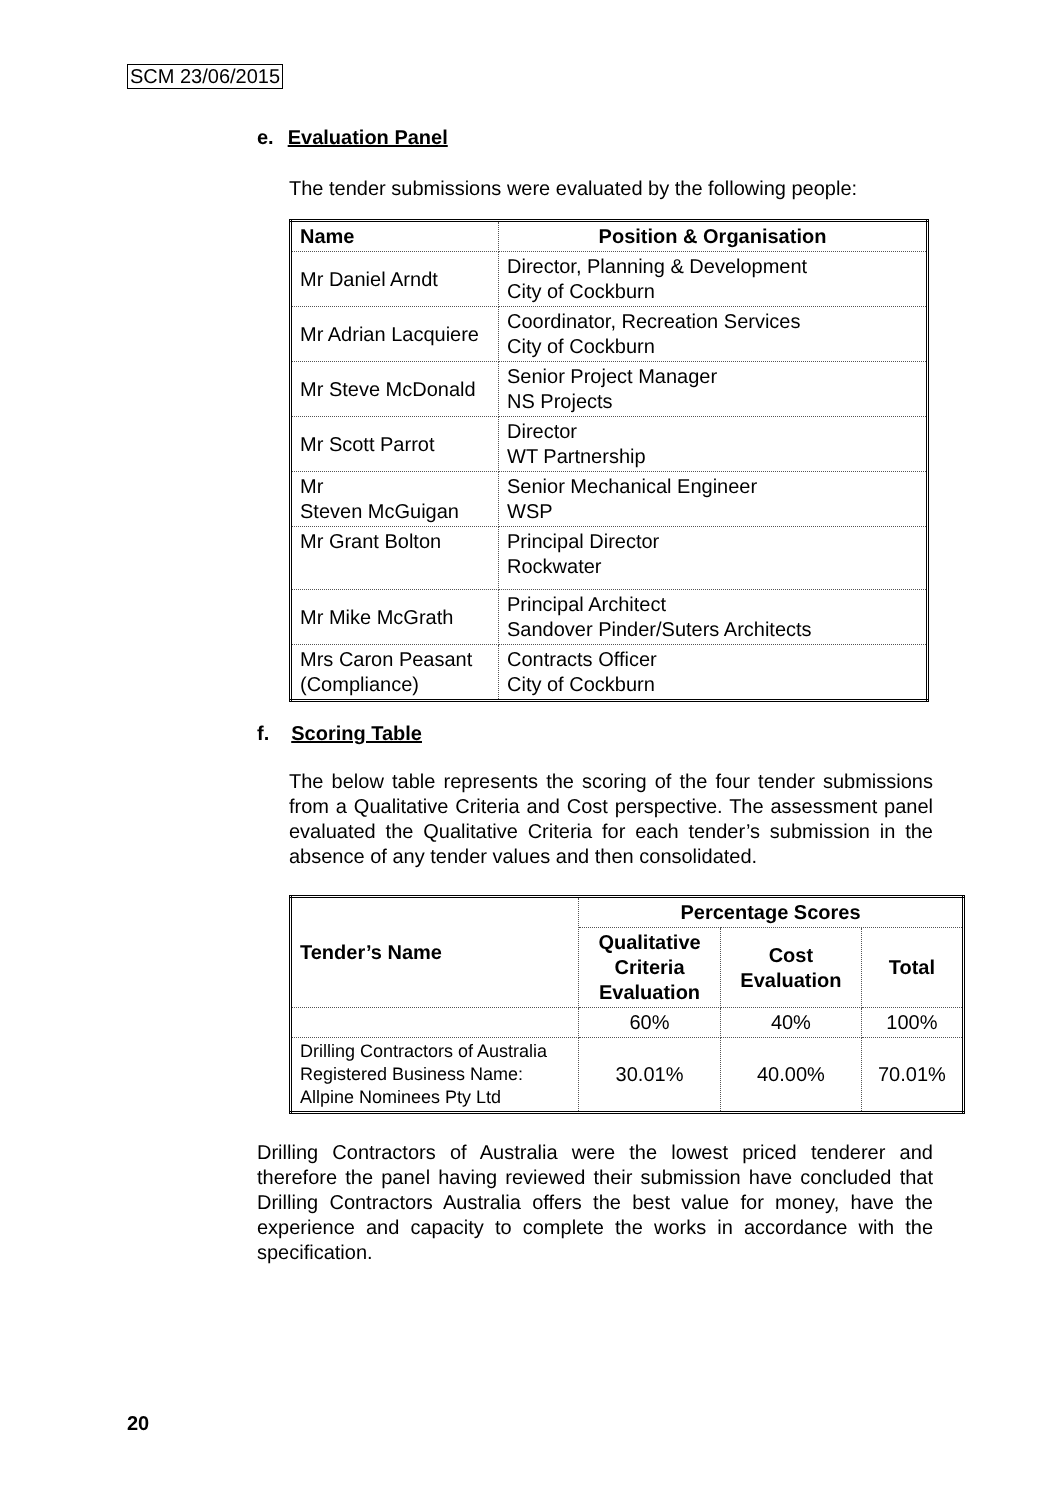SCM 23/06/2015
e. Evaluation Panel
The tender submissions were evaluated by the following people:
| Name | Position & Organisation |
| --- | --- |
| Mr Daniel Arndt | Director, Planning & Development City of Cockburn |
| Mr Adrian Lacquiere | Coordinator, Recreation Services City of Cockburn |
| Mr Steve McDonald | Senior Project Manager NS Projects |
| Mr Scott Parrot | Director WT Partnership |
| Mr Steven McGuigan | Senior Mechanical Engineer WSP |
| Mr Grant Bolton | Principal Director Rockwater |
| Mr Mike McGrath | Principal Architect Sandover Pinder/Suters Architects |
| Mrs Caron Peasant (Compliance) | Contracts Officer City of Cockburn |
f. Scoring Table
The below table represents the scoring of the four tender submissions from a Qualitative Criteria and Cost perspective. The assessment panel evaluated the Qualitative Criteria for each tender’s submission in the absence of any tender values and then consolidated.
| Tender’s Name | Percentage Scores | | |
| --- | --- | --- | --- |
| | Qualitative Criteria Evaluation | Cost Evaluation | Total |
| | 60% | 40% | 100% |
| Drilling Contractors of Australia Registered Business Name: Allpine Nominees Pty Ltd | 30.01% | 40.00% | 70.01% |
Drilling Contractors of Australia were the lowest priced tenderer and therefore the panel having reviewed their submission have concluded that Drilling Contractors Australia offers the best value for money, have the experience and capacity to complete the works in accordance with the specification.
20